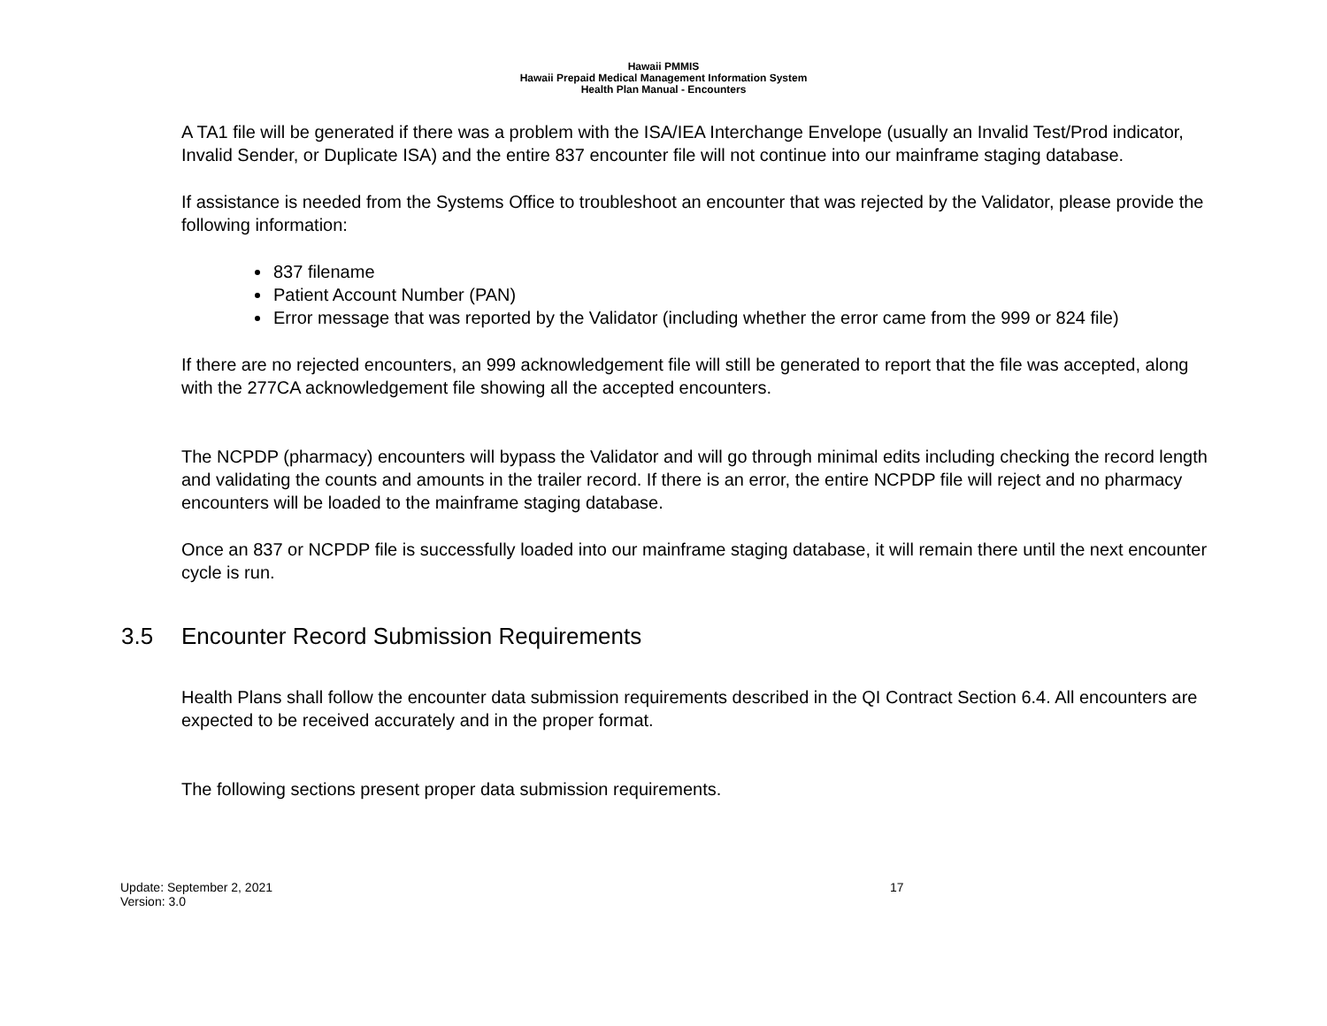Hawaii PMMIS
Hawaii Prepaid Medical Management Information System
Health Plan Manual - Encounters
A TA1 file will be generated if there was a problem with the ISA/IEA Interchange Envelope (usually an Invalid Test/Prod indicator, Invalid Sender, or Duplicate ISA) and the entire 837 encounter file will not continue into our mainframe staging database.
If assistance is needed from the Systems Office to troubleshoot an encounter that was rejected by the Validator, please provide the following information:
837 filename
Patient Account Number (PAN)
Error message that was reported by the Validator (including whether the error came from the 999 or 824 file)
If there are no rejected encounters, an 999 acknowledgement file will still be generated to report that the file was accepted, along with the 277CA acknowledgement file showing all the accepted encounters.
The NCPDP (pharmacy) encounters will bypass the Validator and will go through minimal edits including checking the record length and validating the counts and amounts in the trailer record. If there is an error, the entire NCPDP file will reject and no pharmacy encounters will be loaded to the mainframe staging database.
Once an 837 or NCPDP file is successfully loaded into our mainframe staging database, it will remain there until the next encounter cycle is run.
3.5 Encounter Record Submission Requirements
Health Plans shall follow the encounter data submission requirements described in the QI Contract Section 6.4. All encounters are expected to be received accurately and in the proper format.
The following sections present proper data submission requirements.
Update: September 2, 2021
Version: 3.0
17